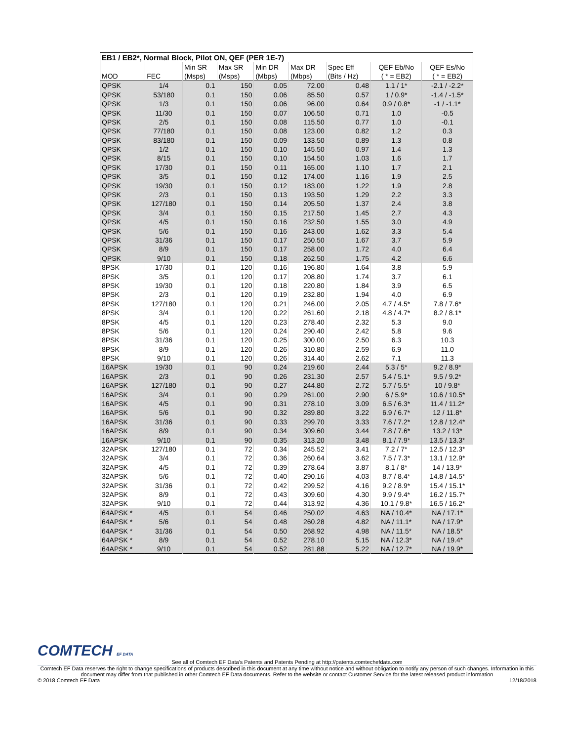| EB1 / EB2*, Normal Block, Pilot ON, QEF (PER 1E-7) | | | | | | | | |
| --- | --- | --- | --- | --- | --- | --- | --- | --- |
| | | Min SR | Max SR | Min DR | Max DR | Spec Eff | QEF Eb/No | QEF Es/No |
| MOD | FEC | (Msps) | (Msps) | (Mbps) | (Mbps) | (Bits / Hz) | ( * = EB2) | ( * = EB2) |
| QPSK | 1/4 | 0.1 | 150 | 0.05 | 72.00 | 0.48 | 1.1 / 1* | -2.1 / -2.2* |
| QPSK | 53/180 | 0.1 | 150 | 0.06 | 85.50 | 0.57 | 1 / 0.9* | -1.4 / -1.5* |
| QPSK | 1/3 | 0.1 | 150 | 0.06 | 96.00 | 0.64 | 0.9 / 0.8* | -1 / -1.1* |
| QPSK | 11/30 | 0.1 | 150 | 0.07 | 106.50 | 0.71 | 1.0 | -0.5 |
| QPSK | 2/5 | 0.1 | 150 | 0.08 | 115.50 | 0.77 | 1.0 | -0.1 |
| QPSK | 77/180 | 0.1 | 150 | 0.08 | 123.00 | 0.82 | 1.2 | 0.3 |
| QPSK | 83/180 | 0.1 | 150 | 0.09 | 133.50 | 0.89 | 1.3 | 0.8 |
| QPSK | 1/2 | 0.1 | 150 | 0.10 | 145.50 | 0.97 | 1.4 | 1.3 |
| QPSK | 8/15 | 0.1 | 150 | 0.10 | 154.50 | 1.03 | 1.6 | 1.7 |
| QPSK | 17/30 | 0.1 | 150 | 0.11 | 165.00 | 1.10 | 1.7 | 2.1 |
| QPSK | 3/5 | 0.1 | 150 | 0.12 | 174.00 | 1.16 | 1.9 | 2.5 |
| QPSK | 19/30 | 0.1 | 150 | 0.12 | 183.00 | 1.22 | 1.9 | 2.8 |
| QPSK | 2/3 | 0.1 | 150 | 0.13 | 193.50 | 1.29 | 2.2 | 3.3 |
| QPSK | 127/180 | 0.1 | 150 | 0.14 | 205.50 | 1.37 | 2.4 | 3.8 |
| QPSK | 3/4 | 0.1 | 150 | 0.15 | 217.50 | 1.45 | 2.7 | 4.3 |
| QPSK | 4/5 | 0.1 | 150 | 0.16 | 232.50 | 1.55 | 3.0 | 4.9 |
| QPSK | 5/6 | 0.1 | 150 | 0.16 | 243.00 | 1.62 | 3.3 | 5.4 |
| QPSK | 31/36 | 0.1 | 150 | 0.17 | 250.50 | 1.67 | 3.7 | 5.9 |
| QPSK | 8/9 | 0.1 | 150 | 0.17 | 258.00 | 1.72 | 4.0 | 6.4 |
| QPSK | 9/10 | 0.1 | 150 | 0.18 | 262.50 | 1.75 | 4.2 | 6.6 |
| 8PSK | 17/30 | 0.1 | 120 | 0.16 | 196.80 | 1.64 | 3.8 | 5.9 |
| 8PSK | 3/5 | 0.1 | 120 | 0.17 | 208.80 | 1.74 | 3.7 | 6.1 |
| 8PSK | 19/30 | 0.1 | 120 | 0.18 | 220.80 | 1.84 | 3.9 | 6.5 |
| 8PSK | 2/3 | 0.1 | 120 | 0.19 | 232.80 | 1.94 | 4.0 | 6.9 |
| 8PSK | 127/180 | 0.1 | 120 | 0.21 | 246.00 | 2.05 | 4.7 / 4.5* | 7.8 / 7.6* |
| 8PSK | 3/4 | 0.1 | 120 | 0.22 | 261.60 | 2.18 | 4.8 / 4.7* | 8.2 / 8.1* |
| 8PSK | 4/5 | 0.1 | 120 | 0.23 | 278.40 | 2.32 | 5.3 | 9.0 |
| 8PSK | 5/6 | 0.1 | 120 | 0.24 | 290.40 | 2.42 | 5.8 | 9.6 |
| 8PSK | 31/36 | 0.1 | 120 | 0.25 | 300.00 | 2.50 | 6.3 | 10.3 |
| 8PSK | 8/9 | 0.1 | 120 | 0.26 | 310.80 | 2.59 | 6.9 | 11.0 |
| 8PSK | 9/10 | 0.1 | 120 | 0.26 | 314.40 | 2.62 | 7.1 | 11.3 |
| 16APSK | 19/30 | 0.1 | 90 | 0.24 | 219.60 | 2.44 | 5.3 / 5* | 9.2 / 8.9* |
| 16APSK | 2/3 | 0.1 | 90 | 0.26 | 231.30 | 2.57 | 5.4 / 5.1* | 9.5 / 9.2* |
| 16APSK | 127/180 | 0.1 | 90 | 0.27 | 244.80 | 2.72 | 5.7 / 5.5* | 10 / 9.8* |
| 16APSK | 3/4 | 0.1 | 90 | 0.29 | 261.00 | 2.90 | 6 / 5.9* | 10.6 / 10.5* |
| 16APSK | 4/5 | 0.1 | 90 | 0.31 | 278.10 | 3.09 | 6.5 / 6.3* | 11.4 / 11.2* |
| 16APSK | 5/6 | 0.1 | 90 | 0.32 | 289.80 | 3.22 | 6.9 / 6.7* | 12 / 11.8* |
| 16APSK | 31/36 | 0.1 | 90 | 0.33 | 299.70 | 3.33 | 7.6 / 7.2* | 12.8 / 12.4* |
| 16APSK | 8/9 | 0.1 | 90 | 0.34 | 309.60 | 3.44 | 7.8 / 7.6* | 13.2 / 13* |
| 16APSK | 9/10 | 0.1 | 90 | 0.35 | 313.20 | 3.48 | 8.1 / 7.9* | 13.5 / 13.3* |
| 32APSK | 127/180 | 0.1 | 72 | 0.34 | 245.52 | 3.41 | 7.2 / 7* | 12.5 / 12.3* |
| 32APSK | 3/4 | 0.1 | 72 | 0.36 | 260.64 | 3.62 | 7.5 / 7.3* | 13.1 / 12.9* |
| 32APSK | 4/5 | 0.1 | 72 | 0.39 | 278.64 | 3.87 | 8.1 / 8* | 14 / 13.9* |
| 32APSK | 5/6 | 0.1 | 72 | 0.40 | 290.16 | 4.03 | 8.7 / 8.4* | 14.8 / 14.5* |
| 32APSK | 31/36 | 0.1 | 72 | 0.42 | 299.52 | 4.16 | 9.2 / 8.9* | 15.4 / 15.1* |
| 32APSK | 8/9 | 0.1 | 72 | 0.43 | 309.60 | 4.30 | 9.9 / 9.4* | 16.2 / 15.7* |
| 32APSK | 9/10 | 0.1 | 72 | 0.44 | 313.92 | 4.36 | 10.1 / 9.8* | 16.5 / 16.2* |
| 64APSK * | 4/5 | 0.1 | 54 | 0.46 | 250.02 | 4.63 | NA / 10.4* | NA / 17.1* |
| 64APSK * | 5/6 | 0.1 | 54 | 0.48 | 260.28 | 4.82 | NA / 11.1* | NA / 17.9* |
| 64APSK * | 31/36 | 0.1 | 54 | 0.50 | 268.92 | 4.98 | NA / 11.5* | NA / 18.5* |
| 64APSK * | 8/9 | 0.1 | 54 | 0.52 | 278.10 | 5.15 | NA / 12.3* | NA / 19.4* |
| 64APSK * | 9/10 | 0.1 | 54 | 0.52 | 281.88 | 5.22 | NA / 12.7* | NA / 19.9* |
COMTECH EF DATA
See all of Comtech EF Data's Patents and Patents Pending at http://patents.comtechefdata.com
Comtech EF Data reserves the right to change specifications of products described in this document at any time without notice and without obligation to notify any person of such changes. Information in this document may differ from that published in other Comtech EF Data documents. Refer to the website or contact Customer Service for the latest released product information
© 2018 Comtech EF Data 12/18/2018